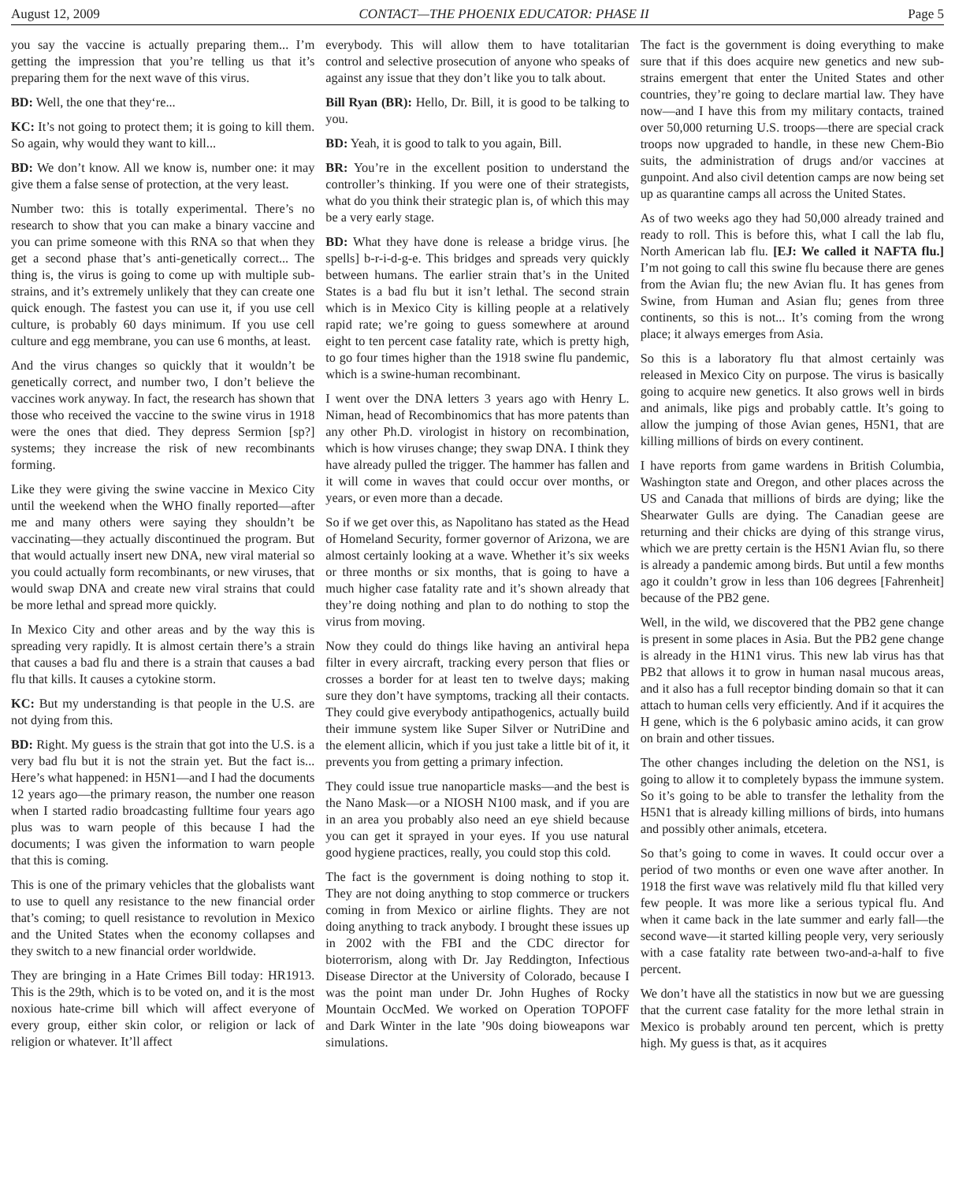August 12, 2009 CONTACT—THE PHOENIX EDUCATOR: PHASE II Page 5
you say the vaccine is actually preparing them... I’m getting the impression that you’re telling us that it’s preparing them for the next wave of this virus.
BD: Well, the one that they‘re...
KC: It’s not going to protect them; it is going to kill them. So again, why would they want to kill...
BD: We don’t know. All we know is, number one: it may give them a false sense of protection, at the very least.
Number two: this is totally experimental. There’s no research to show that you can make a binary vaccine and you can prime someone with this RNA so that when they get a second phase that’s anti-genetically correct... The thing is, the virus is going to come up with multiple sub-strains, and it’s extremely unlikely that they can create one quick enough. The fastest you can use it, if you use cell culture, is probably 60 days minimum. If you use cell culture and egg membrane, you can use 6 months, at least.
And the virus changes so quickly that it wouldn’t be genetically correct, and number two, I don’t believe the vaccines work anyway. In fact, the research has shown that those who received the vaccine to the swine virus in 1918 were the ones that died. They depress Sermion [sp?] systems; they increase the risk of new recombinants forming.
Like they were giving the swine vaccine in Mexico City until the weekend when the WHO finally reported—after me and many others were saying they shouldn’t be vaccinating—they actually discontinued the program. But that would actually insert new DNA, new viral material so you could actually form recombinants, or new viruses, that would swap DNA and create new viral strains that could be more lethal and spread more quickly.
In Mexico City and other areas and by the way this is spreading very rapidly. It is almost certain there’s a strain that causes a bad flu and there is a strain that causes a bad flu that kills. It causes a cytokine storm.
KC: But my understanding is that people in the U.S. are not dying from this.
BD: Right. My guess is the strain that got into the U.S. is a very bad flu but it is not the strain yet. But the fact is... Here’s what happened: in H5N1—and I had the documents 12 years ago—the primary reason, the number one reason when I started radio broadcasting fulltime four years ago plus was to warn people of this because I had the documents; I was given the information to warn people that this is coming.
This is one of the primary vehicles that the globalists want to use to quell any resistance to the new financial order that’s coming; to quell resistance to revolution in Mexico and the United States when the economy collapses and they switch to a new financial order worldwide.
They are bringing in a Hate Crimes Bill today: HR1913. This is the 29th, which is to be voted on, and it is the most noxious hate-crime bill which will affect everyone of every group, either skin color, or religion or lack of religion or whatever. It’ll affect
everybody. This will allow them to have totalitarian control and selective prosecution of anyone who speaks of against any issue that they don’t like you to talk about.
Bill Ryan (BR): Hello, Dr. Bill, it is good to be talking to you.
BD: Yeah, it is good to talk to you again, Bill.
BR: You’re in the excellent position to understand the controller’s thinking. If you were one of their strategists, what do you think their strategic plan is, of which this may be a very early stage.
BD: What they have done is release a bridge virus. [he spells] b-r-i-d-g-e. This bridges and spreads very quickly between humans. The earlier strain that’s in the United States is a bad flu but it isn’t lethal. The second strain which is in Mexico City is killing people at a relatively rapid rate; we’re going to guess somewhere at around eight to ten percent case fatality rate, which is pretty high, to go four times higher than the 1918 swine flu pandemic, which is a swine-human recombinant.
I went over the DNA letters 3 years ago with Henry L. Niman, head of Recombinomics that has more patents than any other Ph.D. virologist in history on recombination, which is how viruses change; they swap DNA. I think they have already pulled the trigger. The hammer has fallen and it will come in waves that could occur over months, or years, or even more than a decade.
So if we get over this, as Napolitano has stated as the Head of Homeland Security, former governor of Arizona, we are almost certainly looking at a wave. Whether it’s six weeks or three months or six months, that is going to have a much higher case fatality rate and it’s shown already that they’re doing nothing and plan to do nothing to stop the virus from moving.
Now they could do things like having an antiviral hepa filter in every aircraft, tracking every person that flies or crosses a border for at least ten to twelve days; making sure they don’t have symptoms, tracking all their contacts. They could give everybody antipathogenics, actually build their immune system like Super Silver or NutriDine and the element allicin, which if you just take a little bit of it, it prevents you from getting a primary infection.
They could issue true nanoparticle masks—and the best is the Nano Mask—or a NIOSH N100 mask, and if you are in an area you probably also need an eye shield because you can get it sprayed in your eyes. If you use natural good hygiene practices, really, you could stop this cold.
The fact is the government is doing nothing to stop it. They are not doing anything to stop commerce or truckers coming in from Mexico or airline flights. They are not doing anything to track anybody. I brought these issues up in 2002 with the FBI and the CDC director for bioterrorism, along with Dr. Jay Reddington, Infectious Disease Director at the University of Colorado, because I was the point man under Dr. John Hughes of Rocky Mountain OccMed. We worked on Operation TOPOFF and Dark Winter in the late ’90s doing bioweapons war simulations.
The fact is the government is doing everything to make sure that if this does acquire new genetics and new sub-strains emergent that enter the United States and other countries, they’re going to declare martial law. They have now—and I have this from my military contacts, trained over 50,000 returning U.S. troops—there are special crack troops now upgraded to handle, in these new Chem-Bio suits, the administration of drugs and/or vaccines at gunpoint. And also civil detention camps are now being set up as quarantine camps all across the United States.
As of two weeks ago they had 50,000 already trained and ready to roll. This is before this, what I call the lab flu, North American lab flu. [EJ: We called it NAFTA flu.] I’m not going to call this swine flu because there are genes from the Avian flu; the new Avian flu. It has genes from Swine, from Human and Asian flu; genes from three continents, so this is not... It’s coming from the wrong place; it always emerges from Asia.
So this is a laboratory flu that almost certainly was released in Mexico City on purpose. The virus is basically going to acquire new genetics. It also grows well in birds and animals, like pigs and probably cattle. It’s going to allow the jumping of those Avian genes, H5N1, that are killing millions of birds on every continent.
I have reports from game wardens in British Columbia, Washington state and Oregon, and other places across the US and Canada that millions of birds are dying; like the Shearwater Gulls are dying. The Canadian geese are returning and their chicks are dying of this strange virus, which we are pretty certain is the H5N1 Avian flu, so there is already a pandemic among birds. But until a few months ago it couldn’t grow in less than 106 degrees [Fahrenheit] because of the PB2 gene.
Well, in the wild, we discovered that the PB2 gene change is present in some places in Asia. But the PB2 gene change is already in the H1N1 virus. This new lab virus has that PB2 that allows it to grow in human nasal mucous areas, and it also has a full receptor binding domain so that it can attach to human cells very efficiently. And if it acquires the H gene, which is the 6 polybasic amino acids, it can grow on brain and other tissues.
The other changes including the deletion on the NS1, is going to allow it to completely bypass the immune system. So it’s going to be able to transfer the lethality from the H5N1 that is already killing millions of birds, into humans and possibly other animals, etcetera.
So that’s going to come in waves. It could occur over a period of two months or even one wave after another. In 1918 the first wave was relatively mild flu that killed very few people. It was more like a serious typical flu. And when it came back in the late summer and early fall—the second wave—it started killing people very, very seriously with a case fatality rate between two-and-a-half to five percent.
We don’t have all the statistics in now but we are guessing that the current case fatality for the more lethal strain in Mexico is probably around ten percent, which is pretty high. My guess is that, as it acquires